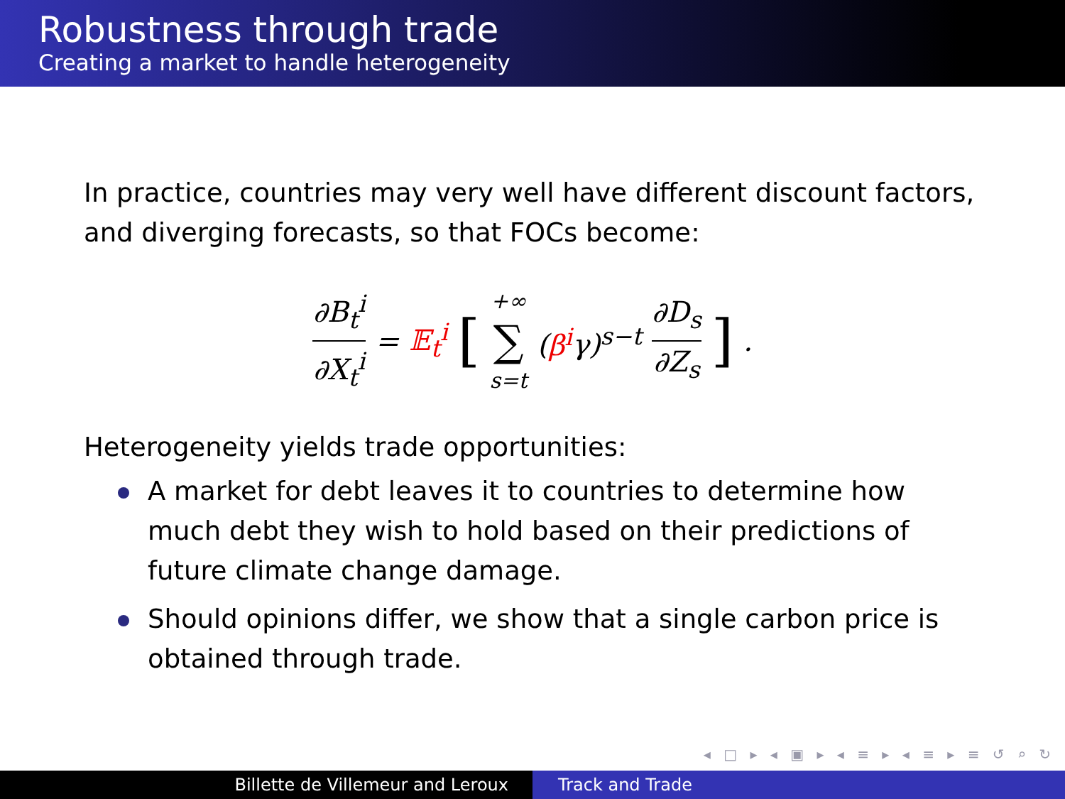Robustness through trade
Creating a market to handle heterogeneity
In practice, countries may very well have different discount factors, and diverging forecasts, so that FOCs become:
∂B<sub>t</sub><sup>i</sup> ∂X<sub>t</sub><sup>i</sup> = 𝔼<sub>t</sub><sup>i</sup> [ +∞ ∑ s=t (β<sup>i</sup>γ)<sup>s−t</sup> ∂D<sub>s</sub> ∂Z<sub>s</sub> ].
Heterogeneity yields trade opportunities:
A market for debt leaves it to countries to determine how much debt they wish to hold based on their predictions of future climate change damage.
Should opinions differ, we show that a single carbon price is obtained through trade.
◂ □ ▸ ◂ ▣ ▸ ◂ ≡ ▸ ◂ ≡ ▸ ≡ ↺ ⌕ ↻
Billette de Villemeur and Leroux Track and Trade